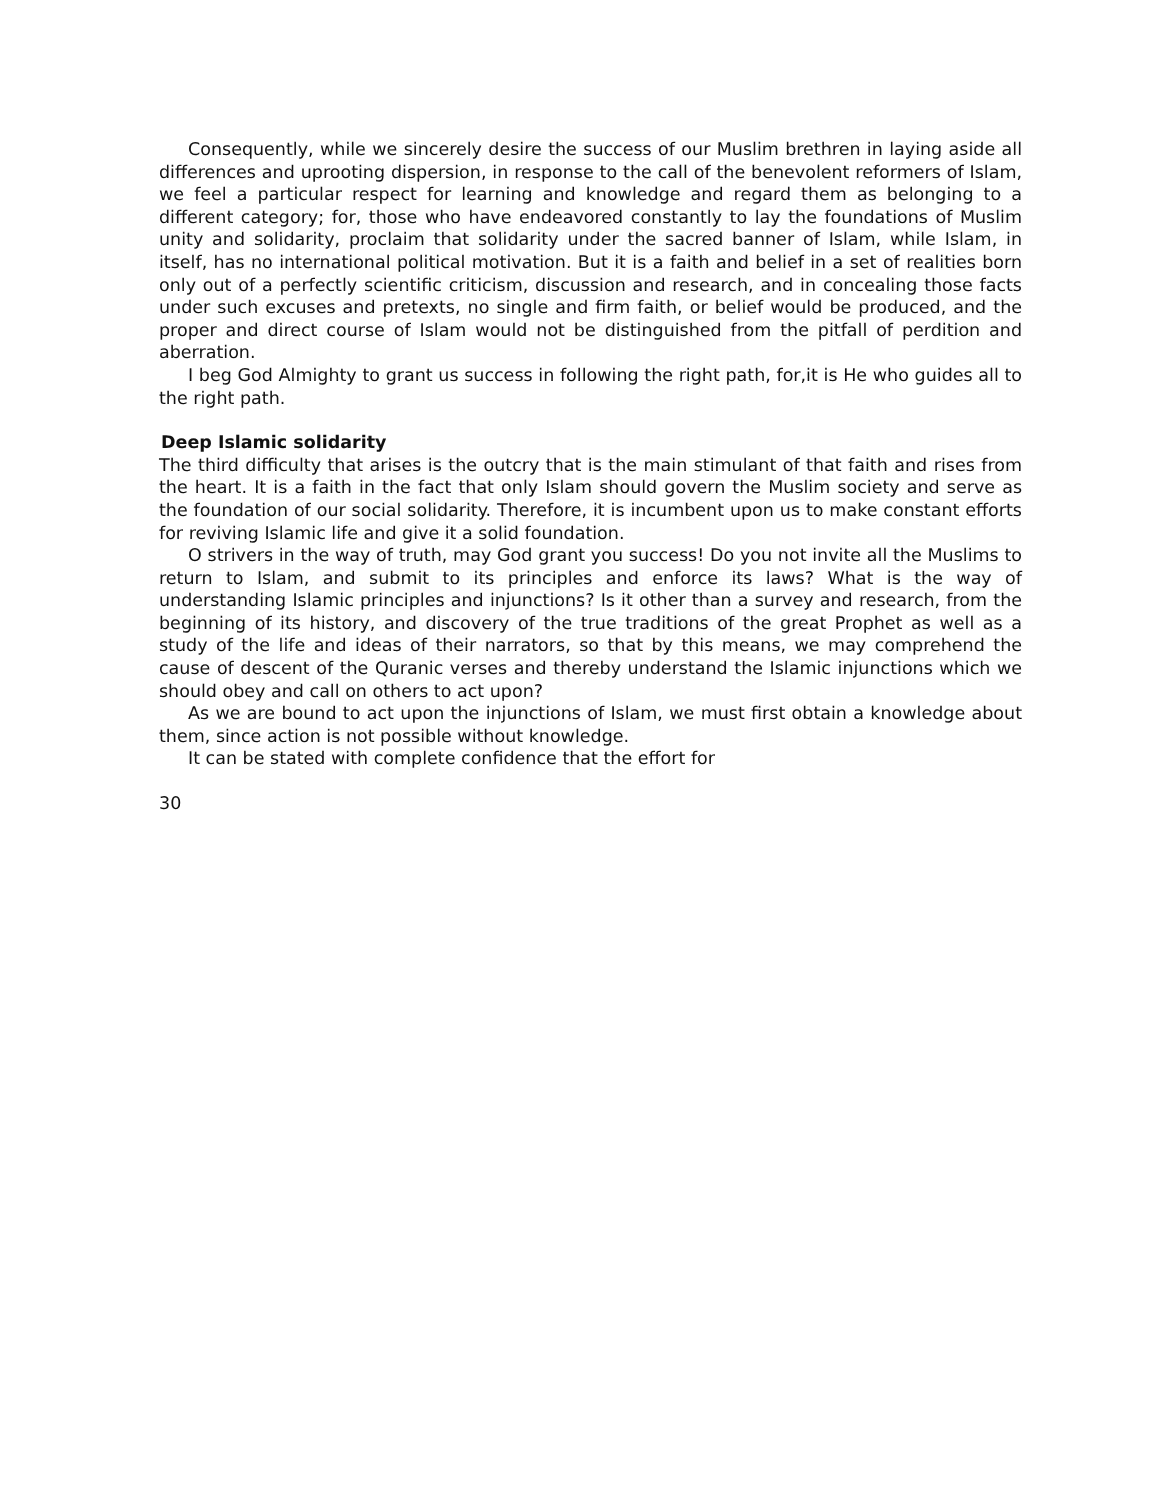Consequently, while we sincerely desire the success of our Muslim brethren in laying aside all differences and uprooting dispersion, in response to the call of the benevolent reformers of Islam, we feel a particular respect for learning and knowledge and regard them as belonging to a different category; for, those who have endeavored constantly to lay the foundations of Muslim unity and solidarity, proclaim that solidarity under the sacred banner of Islam, while Islam, in itself, has no international political motivation. But it is a faith and belief in a set of realities born only out of a perfectly scientific criticism, discussion and research, and in concealing those facts under such excuses and pretexts, no single and firm faith, or belief would be produced, and the proper and direct course of Islam would not be distinguished from the pitfall of perdition and aberration.
I beg God Almighty to grant us success in following the right path, for,it is He who guides all to the right path.
Deep Islamic solidarity
The third difficulty that arises is the outcry that is the main stimulant of that faith and rises from the heart. It is a faith in the fact that only Islam should govern the Muslim society and serve as the foundation of our social solidarity. Therefore, it is incumbent upon us to make constant efforts for reviving Islamic life and give it a solid foundation.
O strivers in the way of truth, may God grant you success! Do you not invite all the Muslims to return to Islam, and submit to its principles and enforce its laws? What is the way of understanding Islamic principles and injunctions? Is it other than a survey and research, from the beginning of its history, and discovery of the true traditions of the great Prophet as well as a study of the life and ideas of their narrators, so that by this means, we may comprehend the cause of descent of the Quranic verses and thereby understand the Islamic injunctions which we should obey and call on others to act upon?
As we are bound to act upon the injunctions of Islam, we must first obtain a knowledge about them, since action is not possible without knowledge.
It can be stated with complete confidence that the effort for
30